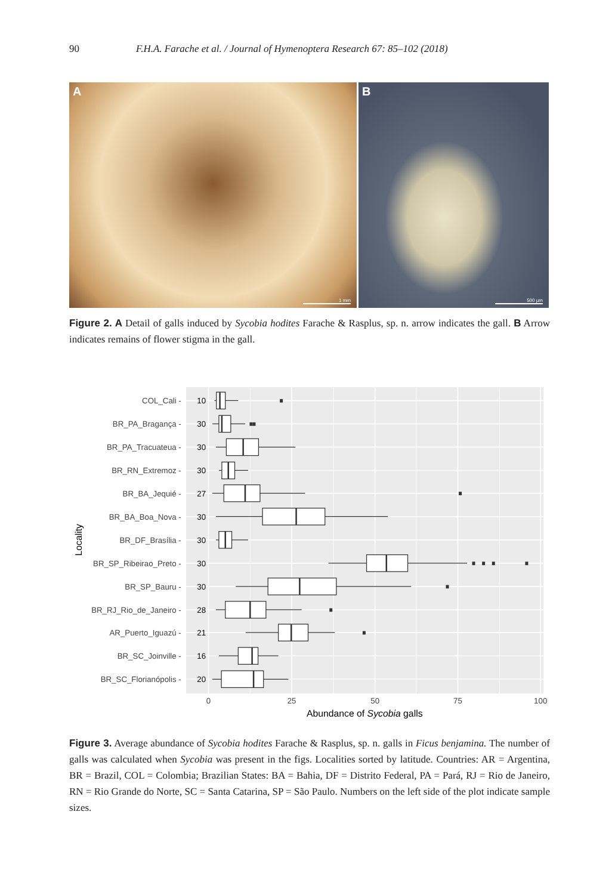90 F.H.A. Farache et al. / Journal of Hymenoptera Research 67: 85–102 (2018)
A
1 mm
B
500 µm
Figure 2. A Detail of galls induced by Sycobia hodites Farache & Rasplus, sp. n. arrow indicates the gall. B Arrow indicates remains of flower stigma in the gall.
COL_Cali -
BR_PA_Bragança -
BR_PA_Tracuateua -
BR_RN_Extremoz -
BR_BA_Jequié -
BR_BA_Boa_Nova -
BR_DF_Brasília -
BR_SP_Ribeirao_Preto -
BR_SP_Bauru -
BR_RJ_Rio_de_Janeiro -
AR_Puerto_Iguazú -
BR_SC_Joinville -
BR_SC_Florianópolis -
10
30
30
30
27
30
30
30
30
28
21
16
20
0
25
50
75
100
Abundance of Sycobia galls
Locality
Figure 3. Average abundance of Sycobia hodites Farache & Rasplus, sp. n. galls in Ficus benjamina. The number of galls was calculated when Sycobia was present in the figs. Localities sorted by latitude. Countries: AR = Argentina, BR = Brazil, COL = Colombia; Brazilian States: BA = Bahia, DF = Distrito Federal, PA = Pará, RJ = Rio de Janeiro, RN = Rio Grande do Norte, SC = Santa Catarina, SP = São Paulo. Numbers on the left side of the plot indicate sample sizes.